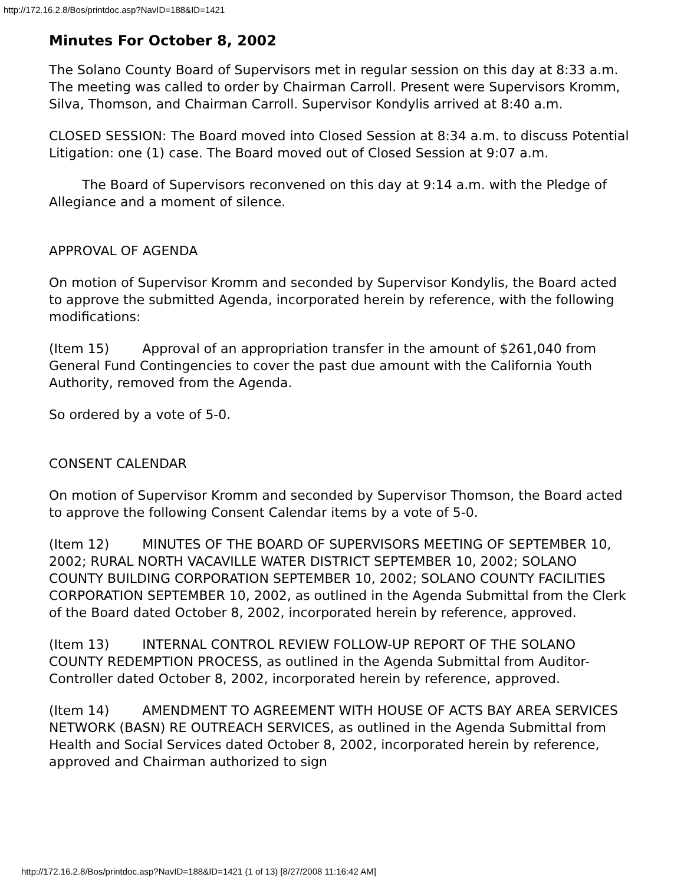http://172.16.2.8/Bos/printdoc.asp?NavID=188&ID=1421
Minutes For October 8, 2002
The Solano County Board of Supervisors met in regular session on this day at 8:33 a.m. The meeting was called to order by Chairman Carroll. Present were Supervisors Kromm, Silva, Thomson, and Chairman Carroll. Supervisor Kondylis arrived at 8:40 a.m.
CLOSED SESSION: The Board moved into Closed Session at 8:34 a.m. to discuss Potential Litigation: one (1) case. The Board moved out of Closed Session at 9:07 a.m.
The Board of Supervisors reconvened on this day at 9:14 a.m. with the Pledge of Allegiance and a moment of silence.
APPROVAL OF AGENDA
On motion of Supervisor Kromm and seconded by Supervisor Kondylis, the Board acted to approve the submitted Agenda, incorporated herein by reference, with the following modifications:
(Item 15) Approval of an appropriation transfer in the amount of $261,040 from General Fund Contingencies to cover the past due amount with the California Youth Authority, removed from the Agenda.
So ordered by a vote of 5-0.
CONSENT CALENDAR
On motion of Supervisor Kromm and seconded by Supervisor Thomson, the Board acted to approve the following Consent Calendar items by a vote of 5-0.
(Item 12) MINUTES OF THE BOARD OF SUPERVISORS MEETING OF SEPTEMBER 10, 2002; RURAL NORTH VACAVILLE WATER DISTRICT SEPTEMBER 10, 2002; SOLANO COUNTY BUILDING CORPORATION SEPTEMBER 10, 2002; SOLANO COUNTY FACILITIES CORPORATION SEPTEMBER 10, 2002, as outlined in the Agenda Submittal from the Clerk of the Board dated October 8, 2002, incorporated herein by reference, approved.
(Item 13) INTERNAL CONTROL REVIEW FOLLOW-UP REPORT OF THE SOLANO COUNTY REDEMPTION PROCESS, as outlined in the Agenda Submittal from Auditor-Controller dated October 8, 2002, incorporated herein by reference, approved.
(Item 14) AMENDMENT TO AGREEMENT WITH HOUSE OF ACTS BAY AREA SERVICES NETWORK (BASN) RE OUTREACH SERVICES, as outlined in the Agenda Submittal from Health and Social Services dated October 8, 2002, incorporated herein by reference, approved and Chairman authorized to sign
http://172.16.2.8/Bos/printdoc.asp?NavID=188&ID=1421 (1 of 13) [8/27/2008 11:16:42 AM]